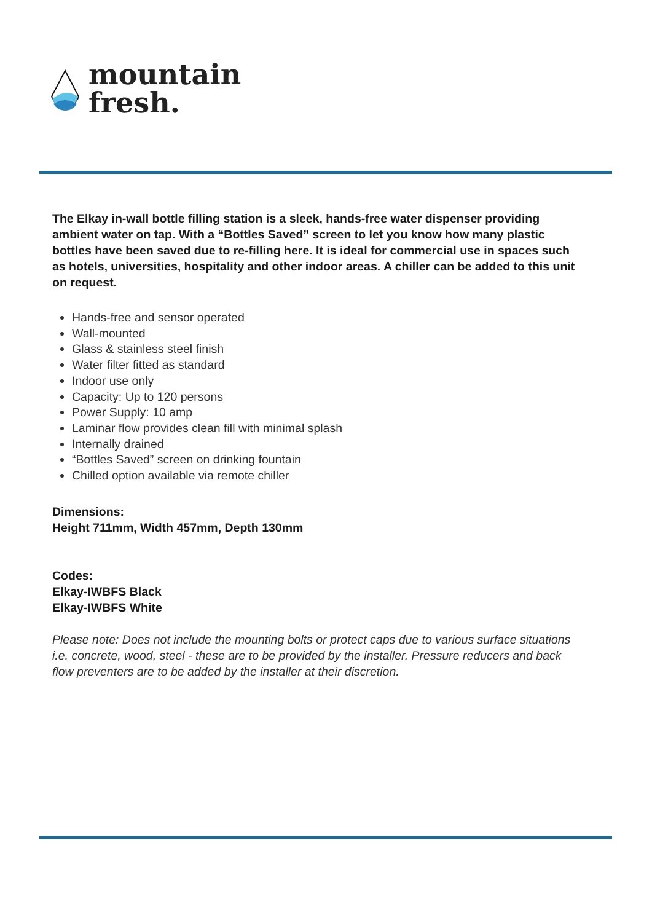mountain
fresh.
The Elkay in-wall bottle filling station is a sleek, hands-free water dispenser providing ambient water on tap. With a “Bottles Saved” screen to let you know how many plastic bottles have been saved due to re-filling here. It is ideal for commercial use in spaces such as hotels, universities, hospitality and other indoor areas. A chiller can be added to this unit on request.
Hands-free and sensor operated
Wall-mounted
Glass & stainless steel finish
Water filter fitted as standard
Indoor use only
Capacity: Up to 120 persons
Power Supply: 10 amp
Laminar flow provides clean fill with minimal splash
Internally drained
“Bottles Saved” screen on drinking fountain
Chilled option available via remote chiller
Dimensions:
Height 711mm, Width 457mm, Depth 130mm
Codes:
Elkay-IWBFS Black
Elkay-IWBFS White
Please note: Does not include the mounting bolts or protect caps due to various surface situations i.e. concrete, wood, steel - these are to be provided by the installer. Pressure reducers and back flow preventers are to be added by the installer at their discretion.